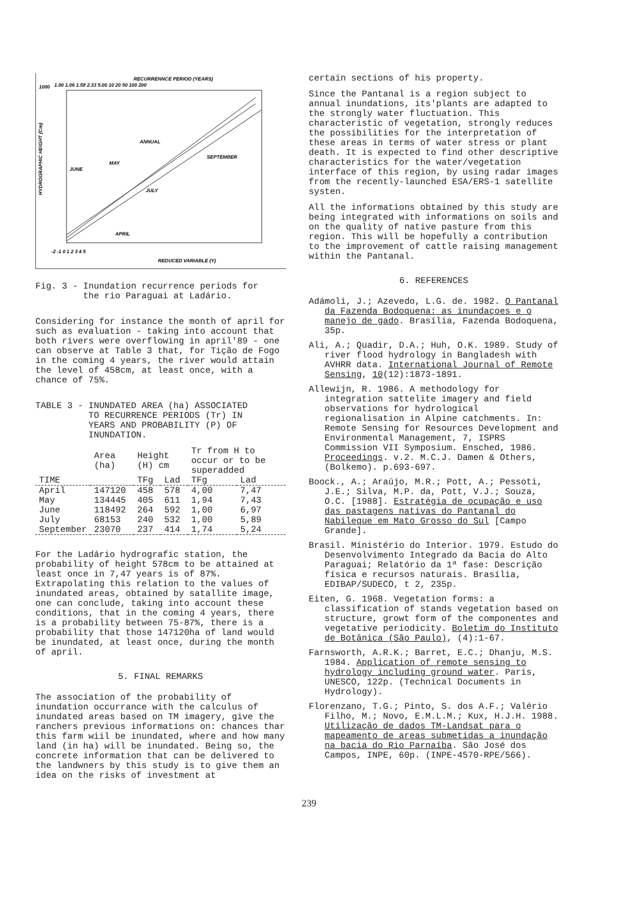RECURRENNCE PERIOD (YEARS)
1000
1.00 1.06 1.58 2.33 5.00 10 20 50 100 200
ANNUAL
SEPTEMBER
MAY
JUNE
JULY
APRIL
-2 -1 0 1 2 3 4 5
REDUCED VARIABLE (Y)
HYDROGRAPHIC HEIGHT (Cm)
Fig. 3 - Inundation recurrence periods for
the rio Paraguai at Ladário.
Considering for instance the month of april for such as evaluation - taking into account that both rivers were overflowing in april'89 - one can observe at Table 3 that, for Tição de Fogo in the coming 4 years, the river would attain the level of 458cm, at least once, with a chance of 75%.
TABLE 3 - INUNDATED AREA (ha) ASSOCIATED
TO RECURRENCE PERIODS (Tr) IN
YEARS AND PROBABILITY (P) OF
INUNDATION.
| | Area (ha) | Height (H) cm | | Tr from H to occur or to be superadded | |
| --- | --- | --- | --- | --- | --- |
| TIME | | TFg | Lad | TFg | Lad |
| April | 147120 | 458 | 578 | 4,00 | 7,47 |
| May | 134445 | 405 | 611 | 1,94 | 7,43 |
| June | 118492 | 264 | 592 | 1,00 | 6,97 |
| July | 68153 | 240 | 532 | 1,00 | 5,89 |
| September | 23070 | 237 | 414 | 1,74 | 5,24 |
For the Ladário hydrografic station, the probability of height 578cm to be attained at least once in 7,47 years is of 87%. Extrapolating this relation to the values of inundated areas, obtained by satallite image, one can conclude, taking into account these conditions, that in the coming 4 years, there is a probability between 75-87%, there is a probability that those 147120ha of land would be inundated, at least once, during the month of april.
5. FINAL REMARKS
The association of the probability of inundation occurrance with the calculus of inundated areas based on TM imagery, give the ranchers previous informations on: chances thar this farm wiil be inundated, where and how many land (in ha) will be inundated. Being so, the concrete information that can be delivered to the landwners by this study is to give them an idea on the risks of investment at
certain sections of his property.
Since the Pantanal is a region subject to annual inundations, its'plants are adapted to the strongly water fluctuation. This characteristic of vegetation, strongly reduces the possibilities for the interpretation of these areas in terms of water stress or plant death. It is expected to find other descriptive characteristics for the water/vegetation interface of this region, by using radar images from the recently-launched ESA/ERS-1 satellite systen.
All the informations obtained by this study are being integrated with informations on soils and on the quality of native pasture from this region. This will be hopefully a contribution to the improvement of cattle raising management within the Pantanal.
6. REFERENCES
Adámoli, J.; Azevedo, L.G. de. 1982. O Pantanal da Fazenda Bodoquena: as inundaçoes e o manejo de gado. Brasília, Fazenda Bodoquena, 35p.
Ali, A.; Quadir, D.A.; Huh, O.K. 1989. Study of river flood hydrology in Bangladesh with AVHRR data. International Journal of Remote Sensing, 10(12):1873-1891.
Allewijn, R. 1986. A methodology for integration sattelite imagery and field observations for hydrological regionalisation in Alpine catchments. In: Remote Sensing for Resources Development and Environmental Management, 7, ISPRS Commission VII Symposium. Ensched, 1986. Proceedings. v.2. M.C.J. Damen & Others, (Bolkemo). p.693-697.
Boock., A.; Araújo, M.R.; Pott, A.; Pessoti, J.E.; Silva, M.P. da, Pott, V.J.; Souza, O.C. [1988]. Estratégia de ocupação e uso das pastagens nativas do Pantanal do Nabileque em Mato Grosso do Sul [Campo Grande].
Brasil. Ministério do Interior. 1979. Estudo do Desenvolvimento Integrado da Bacia do Alto Paraguai; Relatório da 1ª fase: Descrição física e recursos naturais. Brasília, EDIBAP/SUDECO, t 2, 235p.
Eiten, G. 1968. Vegetation forms: a classification of stands vegetation based on structure, growt form of the componentes and vegetative periodicity. Boletim do Instituto de Botânica (São Paulo), (4):1-67.
Farnsworth, A.R.K.; Barret, E.C.; Dhanju, M.S. 1984. Application of remote sensing to hydrology including ground water. Paris, UNESCO, 122p. (Technical Documents in Hydrology).
Florenzano, T.G.; Pinto, S. dos A.F.; Valério Filho, M.; Novo, E.M.L.M.; Kux, H.J.H. 1988. Utilização de dados TM-Landsat para o mapeamento de areas submetidas a inundação na bacia do Rio Parnaíba. São José dos Campos, INPE, 60p. (INPE-4570-RPE/566).
239